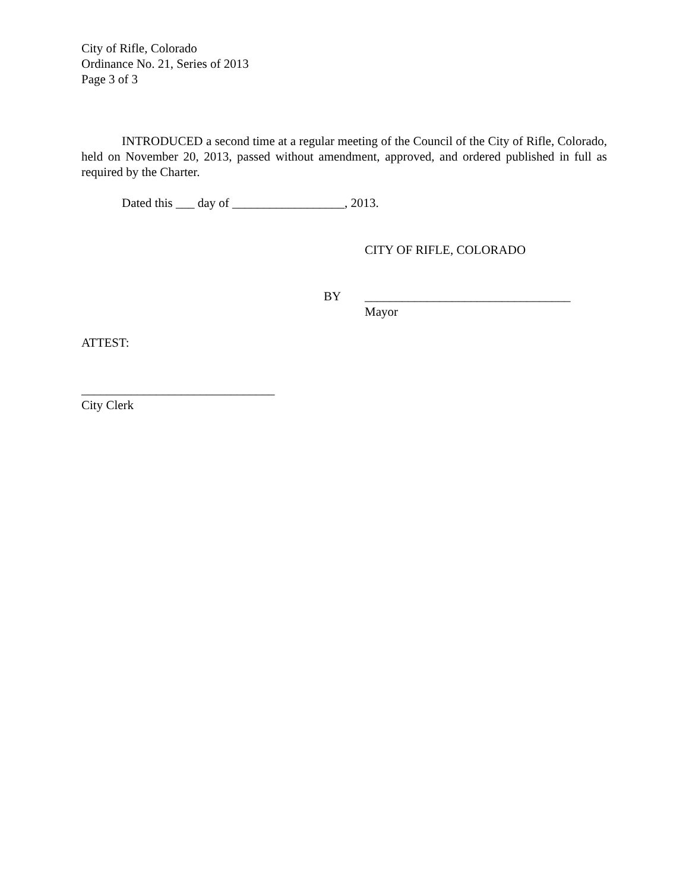City of Rifle, Colorado
Ordinance No. 21, Series of 2013
Page 3 of 3
INTRODUCED a second time at a regular meeting of the Council of the City of Rifle, Colorado, held on November 20, 2013, passed without amendment, approved, and ordered published in full as required by the Charter.
Dated this ___ day of __________________, 2013.
CITY OF RIFLE, COLORADO
BY _________________________________
Mayor
ATTEST:
_______________________________
City Clerk